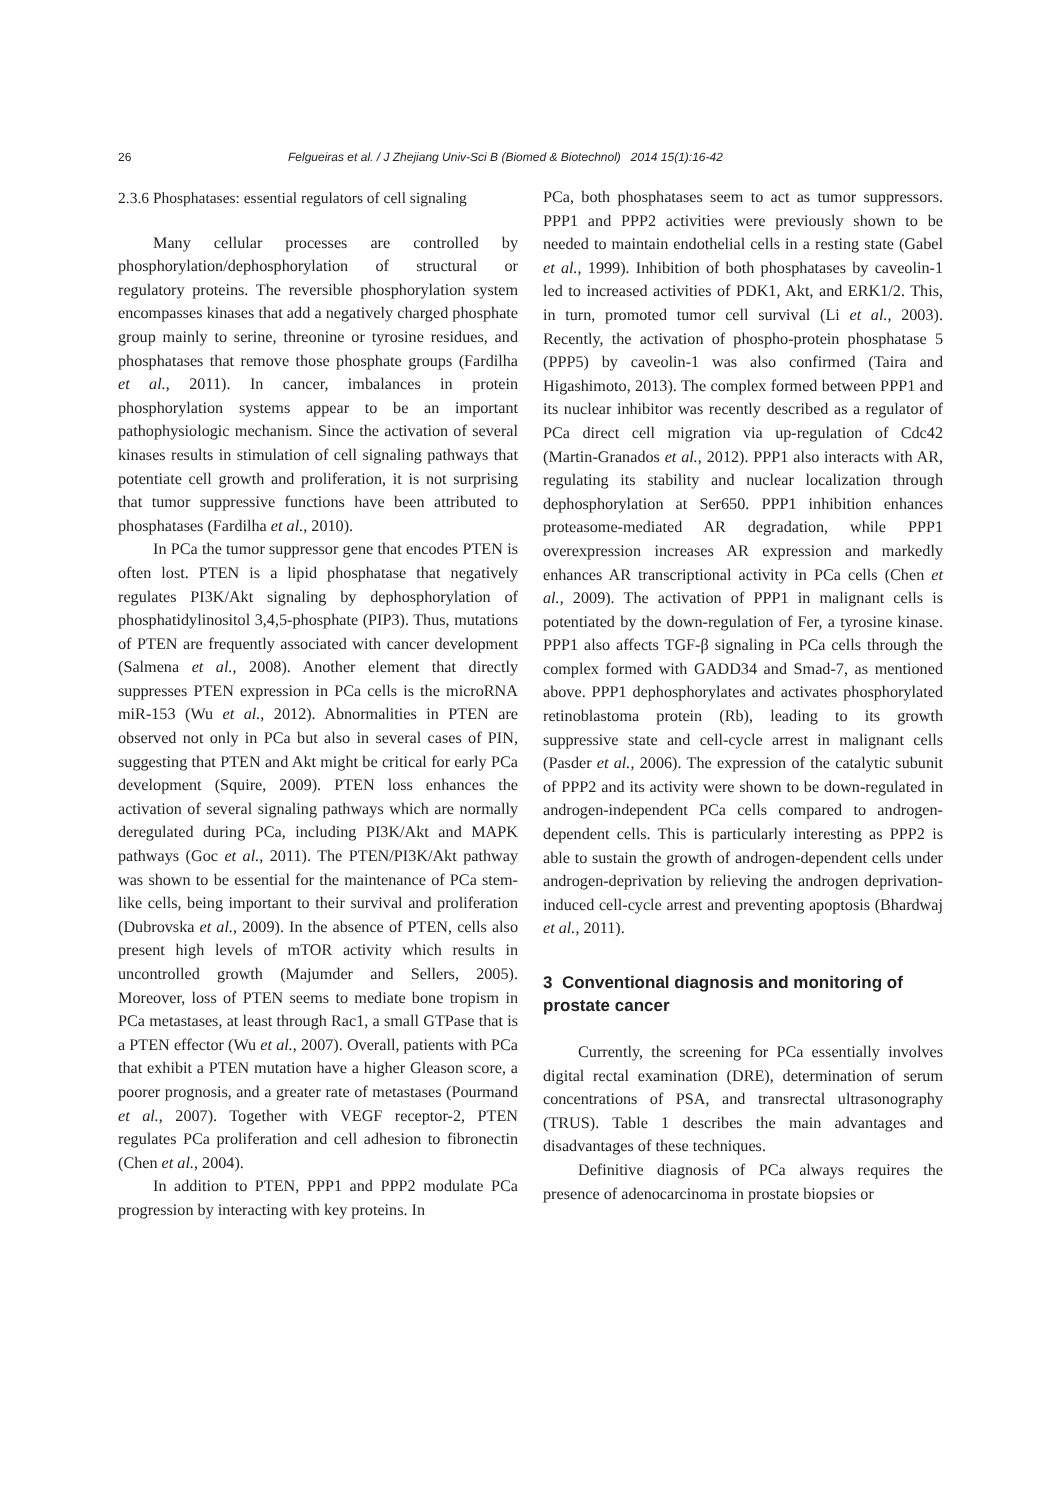26 Felgueiras et al. / J Zhejiang Univ-Sci B (Biomed & Biotechnol) 2014 15(1):16-42
2.3.6 Phosphatases: essential regulators of cell signaling
Many cellular processes are controlled by phosphorylation/dephosphorylation of structural or regulatory proteins. The reversible phosphorylation system encompasses kinases that add a negatively charged phosphate group mainly to serine, threonine or tyrosine residues, and phosphatases that remove those phosphate groups (Fardilha et al., 2011). In cancer, imbalances in protein phosphorylation systems appear to be an important pathophysiologic mechanism. Since the activation of several kinases results in stimulation of cell signaling pathways that potentiate cell growth and proliferation, it is not surprising that tumor suppressive functions have been attributed to phosphatases (Fardilha et al., 2010).
In PCa the tumor suppressor gene that encodes PTEN is often lost. PTEN is a lipid phosphatase that negatively regulates PI3K/Akt signaling by dephosphorylation of phosphatidylinositol 3,4,5-phosphate (PIP3). Thus, mutations of PTEN are frequently associated with cancer development (Salmena et al., 2008). Another element that directly suppresses PTEN expression in PCa cells is the microRNA miR-153 (Wu et al., 2012). Abnormalities in PTEN are observed not only in PCa but also in several cases of PIN, suggesting that PTEN and Akt might be critical for early PCa development (Squire, 2009). PTEN loss enhances the activation of several signaling pathways which are normally deregulated during PCa, including PI3K/Akt and MAPK pathways (Goc et al., 2011). The PTEN/PI3K/Akt pathway was shown to be essential for the maintenance of PCa stem-like cells, being important to their survival and proliferation (Dubrovska et al., 2009). In the absence of PTEN, cells also present high levels of mTOR activity which results in uncontrolled growth (Majumder and Sellers, 2005). Moreover, loss of PTEN seems to mediate bone tropism in PCa metastases, at least through Rac1, a small GTPase that is a PTEN effector (Wu et al., 2007). Overall, patients with PCa that exhibit a PTEN mutation have a higher Gleason score, a poorer prognosis, and a greater rate of metastases (Pourmand et al., 2007). Together with VEGF receptor-2, PTEN regulates PCa proliferation and cell adhesion to fibronectin (Chen et al., 2004).
In addition to PTEN, PPP1 and PPP2 modulate PCa progression by interacting with key proteins. In
PCa, both phosphatases seem to act as tumor suppressors. PPP1 and PPP2 activities were previously shown to be needed to maintain endothelial cells in a resting state (Gabel et al., 1999). Inhibition of both phosphatases by caveolin-1 led to increased activities of PDK1, Akt, and ERK1/2. This, in turn, promoted tumor cell survival (Li et al., 2003). Recently, the activation of phospho-protein phosphatase 5 (PPP5) by caveolin-1 was also confirmed (Taira and Higashimoto, 2013). The complex formed between PPP1 and its nuclear inhibitor was recently described as a regulator of PCa direct cell migration via up-regulation of Cdc42 (Martin-Granados et al., 2012). PPP1 also interacts with AR, regulating its stability and nuclear localization through dephosphorylation at Ser650. PPP1 inhibition enhances proteasome-mediated AR degradation, while PPP1 overexpression increases AR expression and markedly enhances AR transcriptional activity in PCa cells (Chen et al., 2009). The activation of PPP1 in malignant cells is potentiated by the down-regulation of Fer, a tyrosine kinase. PPP1 also affects TGF-β signaling in PCa cells through the complex formed with GADD34 and Smad-7, as mentioned above. PPP1 dephosphorylates and activates phosphorylated retinoblastoma protein (Rb), leading to its growth suppressive state and cell-cycle arrest in malignant cells (Pasder et al., 2006). The expression of the catalytic subunit of PPP2 and its activity were shown to be down-regulated in androgen-independent PCa cells compared to androgen-dependent cells. This is particularly interesting as PPP2 is able to sustain the growth of androgen-dependent cells under androgen-deprivation by relieving the androgen deprivation-induced cell-cycle arrest and preventing apoptosis (Bhardwaj et al., 2011).
3 Conventional diagnosis and monitoring of prostate cancer
Currently, the screening for PCa essentially involves digital rectal examination (DRE), determination of serum concentrations of PSA, and transrectal ultrasonography (TRUS). Table 1 describes the main advantages and disadvantages of these techniques.
Definitive diagnosis of PCa always requires the presence of adenocarcinoma in prostate biopsies or